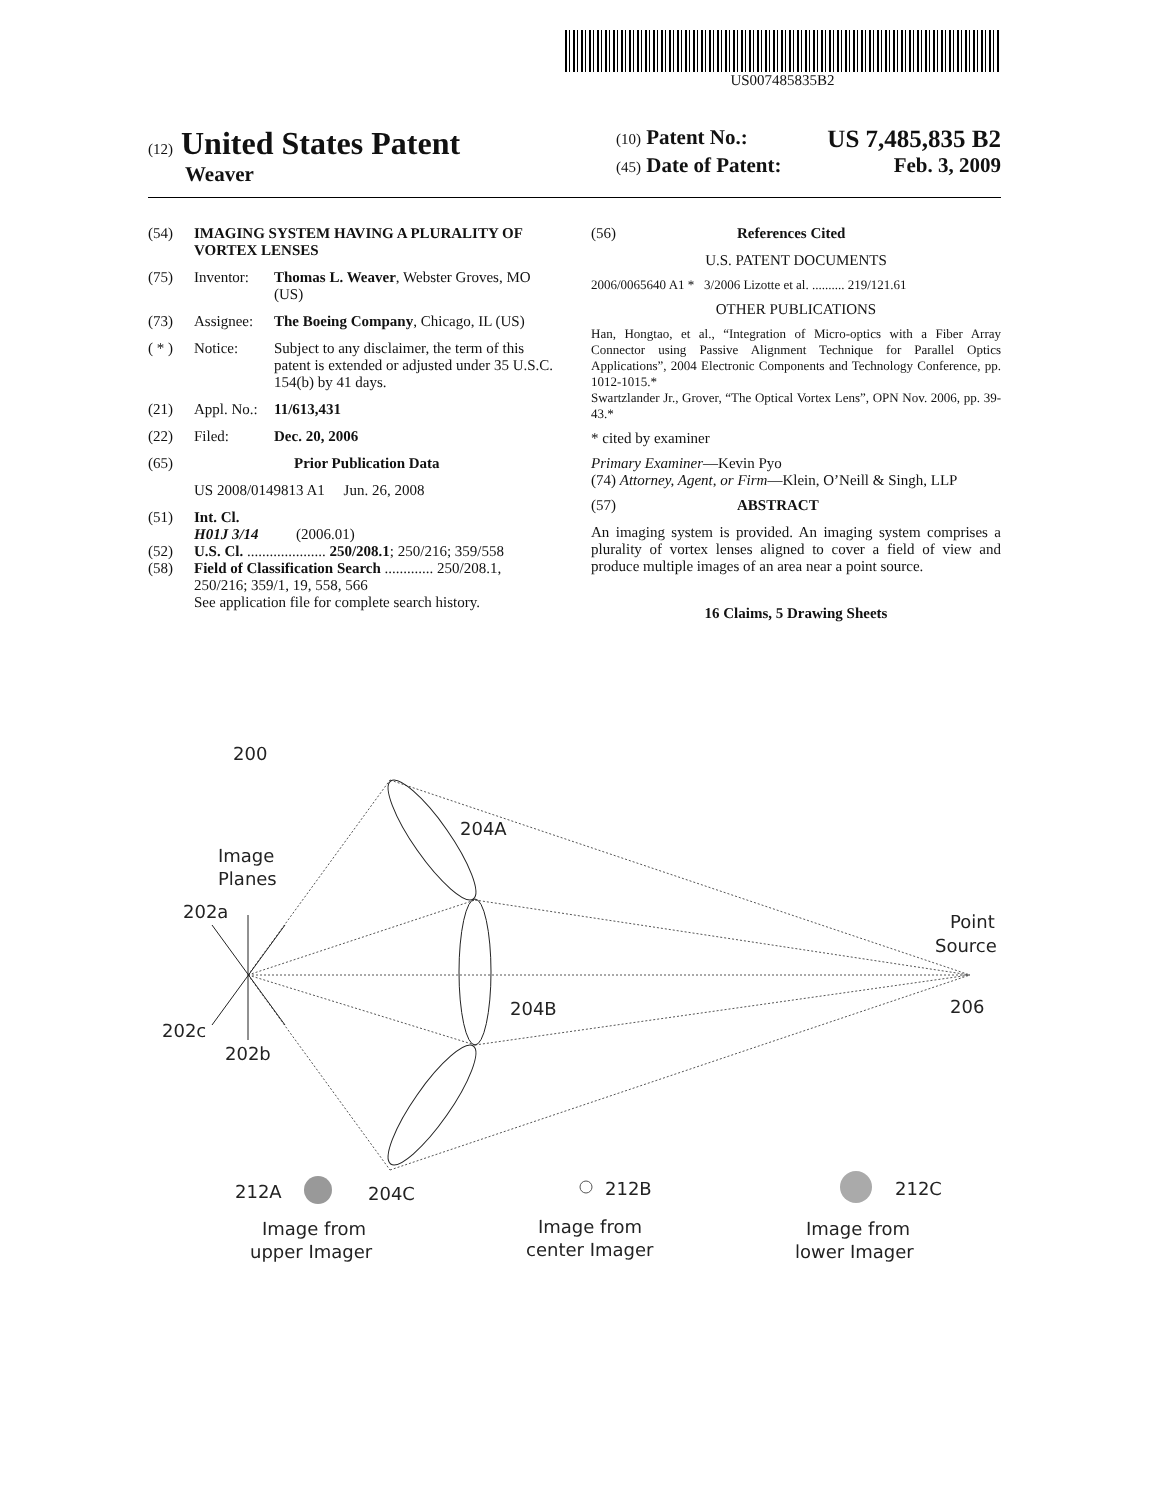US007485835B2
(12) United States Patent
Weaver
(10) Patent No.: US 7,485,835 B2
(45) Date of Patent: Feb. 3, 2009
(54) IMAGING SYSTEM HAVING A PLURALITY OF VORTEX LENSES
(75) Inventor: Thomas L. Weaver, Webster Groves, MO (US)
(73) Assignee: The Boeing Company, Chicago, IL (US)
( * ) Notice: Subject to any disclaimer, the term of this patent is extended or adjusted under 35 U.S.C. 154(b) by 41 days.
(21) Appl. No.: 11/613,431
(22) Filed: Dec. 20, 2006
(65) Prior Publication Data
US 2008/0149813 A1 Jun. 26, 2008
(51) Int. Cl.
H01J 3/14 (2006.01)
(52) U.S. Cl. ..................... 250/208.1; 250/216; 359/558
(58) Field of Classification Search ............. 250/208.1, 250/216; 359/1, 19, 558, 566
See application file for complete search history.
(56) References Cited
U.S. PATENT DOCUMENTS
2006/0065640 A1 * 3/2006 Lizotte et al. .......... 219/121.61
OTHER PUBLICATIONS
Han, Hongtao, et al., “Integration of Micro-optics with a Fiber Array Connector using Passive Alignment Technique for Parallel Optics Applications”, 2004 Electronic Components and Technology Conference, pp. 1012-1015.*
Swartzlander Jr., Grover, “The Optical Vortex Lens”, OPN Nov. 2006, pp. 39-43.*
* cited by examiner
Primary Examiner—Kevin Pyo
(74) Attorney, Agent, or Firm—Klein, O’Neill & Singh, LLP
(57) ABSTRACT
An imaging system is provided. An imaging system comprises a plurality of vortex lenses aligned to cover a field of view and produce multiple images of an area near a point source.
16 Claims, 5 Drawing Sheets
200
204A
Image
Planes
202a
Point
Source
204B
206
202c
202b
212A
204C
212B
212C
Image from
upper Imager
Image from
center Imager
Image from
lower Imager